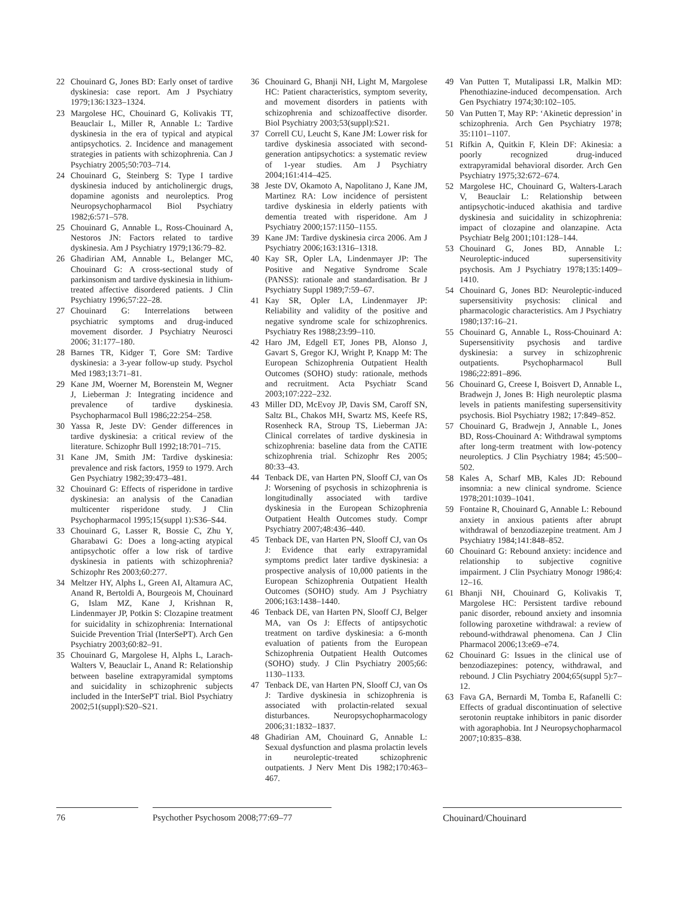22 Chouinard G, Jones BD: Early onset of tardive dyskinesia: case report. Am J Psychiatry 1979;136:1323–1324.
23 Margolese HC, Chouinard G, Kolivakis TT, Beauclair L, Miller R, Annable L: Tardive dyskinesia in the era of typical and atypical antipsychotics. 2. Incidence and management strategies in patients with schizophrenia. Can J Psychiatry 2005;50:703–714.
24 Chouinard G, Steinberg S: Type I tardive dyskinesia induced by anticholinergic drugs, dopamine agonists and neuroleptics. Prog Neuropsychopharmacol Biol Psychiatry 1982;6:571–578.
25 Chouinard G, Annable L, Ross-Chouinard A, Nestoros JN: Factors related to tardive dyskinesia. Am J Psychiatry 1979;136:79–82.
26 Ghadirian AM, Annable L, Belanger MC, Chouinard G: A cross-sectional study of parkinsonism and tardive dyskinesia in lithium-treated affective disordered patients. J Clin Psychiatry 1996;57:22–28.
27 Chouinard G: Interrelations between psychiatric symptoms and drug-induced movement disorder. J Psychiatry Neurosci 2006; 31:177–180.
28 Barnes TR, Kidger T, Gore SM: Tardive dyskinesia: a 3-year follow-up study. Psychol Med 1983;13:71–81.
29 Kane JM, Woerner M, Borenstein M, Wegner J, Lieberman J: Integrating incidence and prevalence of tardive dyskinesia. Psychopharmacol Bull 1986;22:254–258.
30 Yassa R, Jeste DV: Gender differences in tardive dyskinesia: a critical review of the literature. Schizophr Bull 1992;18:701–715.
31 Kane JM, Smith JM: Tardive dyskinesia: prevalence and risk factors, 1959 to 1979. Arch Gen Psychiatry 1982;39:473–481.
32 Chouinard G: Effects of risperidone in tardive dyskinesia: an analysis of the Canadian multicenter risperidone study. J Clin Psychopharmacol 1995;15(suppl 1):S36–S44.
33 Chouinard G, Lasser R, Bossie C, Zhu Y, Gharabawi G: Does a long-acting atypical antipsychotic offer a low risk of tardive dyskinesia in patients with schizophrenia? Schizophr Res 2003;60:277.
34 Meltzer HY, Alphs L, Green AI, Altamura AC, Anand R, Bertoldi A, Bourgeois M, Chouinard G, Islam MZ, Kane J, Krishnan R, Lindenmayer JP, Potkin S: Clozapine treatment for suicidality in schizophrenia: International Suicide Prevention Trial (InterSePT). Arch Gen Psychiatry 2003;60:82–91.
35 Chouinard G, Margolese H, Alphs L, Larach-Walters V, Beauclair L, Anand R: Relationship between baseline extrapyramidal symptoms and suicidality in schizophrenic subjects included in the InterSePT trial. Biol Psychiatry 2002;51(suppl):S20–S21.
36 Chouinard G, Bhanji NH, Light M, Margolese HC: Patient characteristics, symptom severity, and movement disorders in patients with schizophrenia and schizoaffective disorder. Biol Psychiatry 2003;53(suppl):S21.
37 Correll CU, Leucht S, Kane JM: Lower risk for tardive dyskinesia associated with second-generation antipsychotics: a systematic review of 1-year studies. Am J Psychiatry 2004;161:414–425.
38 Jeste DV, Okamoto A, Napolitano J, Kane JM, Martinez RA: Low incidence of persistent tardive dyskinesia in elderly patients with dementia treated with risperidone. Am J Psychiatry 2000;157:1150–1155.
39 Kane JM: Tardive dyskinesia circa 2006. Am J Psychiatry 2006;163:1316–1318.
40 Kay SR, Opler LA, Lindenmayer JP: The Positive and Negative Syndrome Scale (PANSS): rationale and standardisation. Br J Psychiatry Suppl 1989;7:59–67.
41 Kay SR, Opler LA, Lindenmayer JP: Reliability and validity of the positive and negative syndrome scale for schizophrenics. Psychiatry Res 1988;23:99–110.
42 Haro JM, Edgell ET, Jones PB, Alonso J, Gavart S, Gregor KJ, Wright P, Knapp M: The European Schizophrenia Outpatient Health Outcomes (SOHO) study: rationale, methods and recruitment. Acta Psychiatr Scand 2003;107:222–232.
43 Miller DD, McEvoy JP, Davis SM, Caroff SN, Saltz BL, Chakos MH, Swartz MS, Keefe RS, Rosenheck RA, Stroup TS, Lieberman JA: Clinical correlates of tardive dyskinesia in schizophrenia: baseline data from the CATIE schizophrenia trial. Schizophr Res 2005; 80:33–43.
44 Tenback DE, van Harten PN, Slooff CJ, van Os J: Worsening of psychosis in schizophrenia is longitudinally associated with tardive dyskinesia in the European Schizophrenia Outpatient Health Outcomes study. Compr Psychiatry 2007;48:436–440.
45 Tenback DE, van Harten PN, Slooff CJ, van Os J: Evidence that early extrapyramidal symptoms predict later tardive dyskinesia: a prospective analysis of 10,000 patients in the European Schizophrenia Outpatient Health Outcomes (SOHO) study. Am J Psychiatry 2006;163:1438–1440.
46 Tenback DE, van Harten PN, Slooff CJ, Belger MA, van Os J: Effects of antipsychotic treatment on tardive dyskinesia: a 6-month evaluation of patients from the European Schizophrenia Outpatient Health Outcomes (SOHO) study. J Clin Psychiatry 2005;66: 1130–1133.
47 Tenback DE, van Harten PN, Slooff CJ, van Os J: Tardive dyskinesia in schizophrenia is associated with prolactin-related sexual disturbances. Neuropsychopharmacology 2006;31:1832–1837.
48 Ghadirian AM, Chouinard G, Annable L: Sexual dysfunction and plasma prolactin levels in neuroleptic-treated schizophrenic outpatients. J Nerv Ment Dis 1982;170:463–467.
49 Van Putten T, Mutalipassi LR, Malkin MD: Phenothiazine-induced decompensation. Arch Gen Psychiatry 1974;30:102–105.
50 Van Putten T, May RP: ‘Akinetic depression’ in schizophrenia. Arch Gen Psychiatry 1978; 35:1101–1107.
51 Rifkin A, Quitkin F, Klein DF: Akinesia: a poorly recognized drug-induced extrapyramidal behavioral disorder. Arch Gen Psychiatry 1975;32:672–674.
52 Margolese HC, Chouinard G, Walters-Larach V, Beauclair L: Relationship between antipsychotic-induced akathisia and tardive dyskinesia and suicidality in schizophrenia: impact of clozapine and olanzapine. Acta Psychiatr Belg 2001;101:128–144.
53 Chouinard G, Jones BD, Annable L: Neuroleptic-induced supersensitivity psychosis. Am J Psychiatry 1978;135:1409–1410.
54 Chouinard G, Jones BD: Neuroleptic-induced supersensitivity psychosis: clinical and pharmacologic characteristics. Am J Psychiatry 1980;137:16–21.
55 Chouinard G, Annable L, Ross-Chouinard A: Supersensitivity psychosis and tardive dyskinesia: a survey in schizophrenic outpatients. Psychopharmacol Bull 1986;22:891–896.
56 Chouinard G, Creese I, Boisvert D, Annable L, Bradwejn J, Jones B: High neuroleptic plasma levels in patients manifesting supersensitivity psychosis. Biol Psychiatry 1982; 17:849–852.
57 Chouinard G, Bradwejn J, Annable L, Jones BD, Ross-Chouinard A: Withdrawal symptoms after long-term treatment with low-potency neuroleptics. J Clin Psychiatry 1984; 45:500–502.
58 Kales A, Scharf MB, Kales JD: Rebound insomnia: a new clinical syndrome. Science 1978;201:1039–1041.
59 Fontaine R, Chouinard G, Annable L: Rebound anxiety in anxious patients after abrupt withdrawal of benzodiazepine treatment. Am J Psychiatry 1984;141:848–852.
60 Chouinard G: Rebound anxiety: incidence and relationship to subjective cognitive impairment. J Clin Psychiatry Monogr 1986;4: 12–16.
61 Bhanji NH, Chouinard G, Kolivakis T, Margolese HC: Persistent tardive rebound panic disorder, rebound anxiety and insomnia following paroxetine withdrawal: a review of rebound-withdrawal phenomena. Can J Clin Pharmacol 2006;13:e69–e74.
62 Chouinard G: Issues in the clinical use of benzodiazepines: potency, withdrawal, and rebound. J Clin Psychiatry 2004;65(suppl 5):7–12.
63 Fava GA, Bernardi M, Tomba E, Rafanelli C: Effects of gradual discontinuation of selective serotonin reuptake inhibitors in panic disorder with agoraphobia. Int J Neuropsychopharmacol 2007;10:835–838.
76 Psychother Psychosom 2008;77:69–77
Chouinard/Chouinard